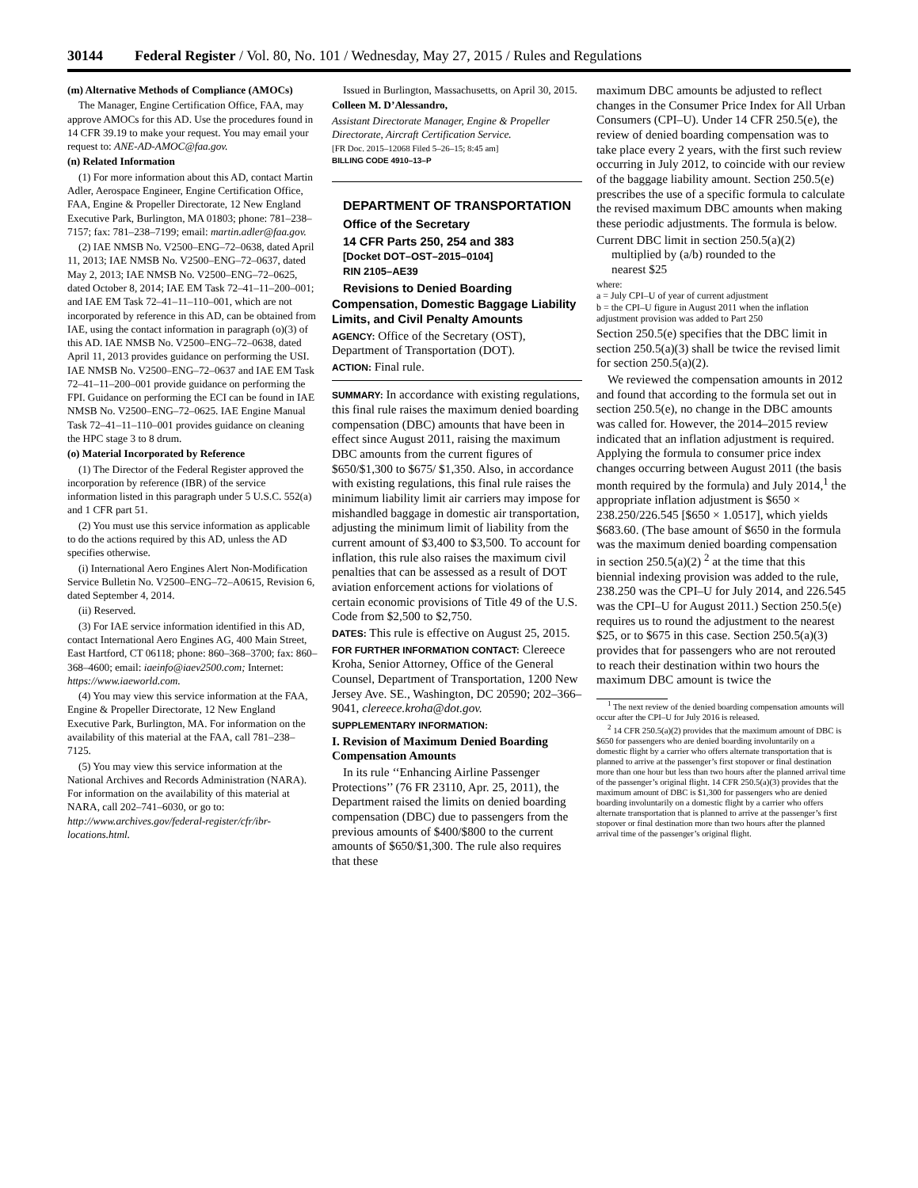30144 Federal Register / Vol. 80, No. 101 / Wednesday, May 27, 2015 / Rules and Regulations
(m) Alternative Methods of Compliance (AMOCs)
The Manager, Engine Certification Office, FAA, may approve AMOCs for this AD. Use the procedures found in 14 CFR 39.19 to make your request. You may email your request to: ANE-AD-AMOC@faa.gov.
(n) Related Information
(1) For more information about this AD, contact Martin Adler, Aerospace Engineer, Engine Certification Office, FAA, Engine & Propeller Directorate, 12 New England Executive Park, Burlington, MA 01803; phone: 781–238–7157; fax: 781–238–7199; email: martin.adler@faa.gov.
(2) IAE NMSB No. V2500–ENG–72–0638, dated April 11, 2013; IAE NMSB No. V2500–ENG–72–0637, dated May 2, 2013; IAE NMSB No. V2500–ENG–72–0625, dated October 8, 2014; IAE EM Task 72–41–11–200–001; and IAE EM Task 72–41–11–110–001, which are not incorporated by reference in this AD, can be obtained from IAE, using the contact information in paragraph (o)(3) of this AD. IAE NMSB No. V2500–ENG–72–0638, dated April 11, 2013 provides guidance on performing the USI. IAE NMSB No. V2500–ENG–72–0637 and IAE EM Task 72–41–11–200–001 provide guidance on performing the FPI. Guidance on performing the ECI can be found in IAE NMSB No. V2500–ENG–72–0625. IAE Engine Manual Task 72–41–11–110–001 provides guidance on cleaning the HPC stage 3 to 8 drum.
(o) Material Incorporated by Reference
(1) The Director of the Federal Register approved the incorporation by reference (IBR) of the service information listed in this paragraph under 5 U.S.C. 552(a) and 1 CFR part 51.
(2) You must use this service information as applicable to do the actions required by this AD, unless the AD specifies otherwise.
(i) International Aero Engines Alert Non-Modification Service Bulletin No. V2500–ENG–72–A0615, Revision 6, dated September 4, 2014.
(ii) Reserved.
(3) For IAE service information identified in this AD, contact International Aero Engines AG, 400 Main Street, East Hartford, CT 06118; phone: 860–368–3700; fax: 860–368–4600; email: iaeinfo@iaev2500.com; Internet: https://www.iaeworld.com.
(4) You may view this service information at the FAA, Engine & Propeller Directorate, 12 New England Executive Park, Burlington, MA. For information on the availability of this material at the FAA, call 781–238–7125.
(5) You may view this service information at the National Archives and Records Administration (NARA). For information on the availability of this material at NARA, call 202–741–6030, or go to: http://www.archives.gov/federal-register/cfr/ibr-locations.html.
Issued in Burlington, Massachusetts, on April 30, 2015.
Colleen M. D’Alessandro,
Assistant Directorate Manager, Engine & Propeller Directorate, Aircraft Certification Service.
[FR Doc. 2015–12068 Filed 5–26–15; 8:45 am]
BILLING CODE 4910–13–P
DEPARTMENT OF TRANSPORTATION
Office of the Secretary
14 CFR Parts 250, 254 and 383
[Docket DOT–OST–2015–0104]
RIN 2105–AE39
Revisions to Denied Boarding Compensation, Domestic Baggage Liability Limits, and Civil Penalty Amounts
AGENCY: Office of the Secretary (OST), Department of Transportation (DOT).
ACTION: Final rule.
SUMMARY: In accordance with existing regulations, this final rule raises the maximum denied boarding compensation (DBC) amounts that have been in effect since August 2011, raising the maximum DBC amounts from the current figures of $650/$1,300 to $675/ $1,350. Also, in accordance with existing regulations, this final rule raises the minimum liability limit air carriers may impose for mishandled baggage in domestic air transportation, adjusting the minimum limit of liability from the current amount of $3,400 to $3,500. To account for inflation, this rule also raises the maximum civil penalties that can be assessed as a result of DOT aviation enforcement actions for violations of certain economic provisions of Title 49 of the U.S. Code from $2,500 to $2,750.
DATES: This rule is effective on August 25, 2015.
FOR FURTHER INFORMATION CONTACT: Clereece Kroha, Senior Attorney, Office of the General Counsel, Department of Transportation, 1200 New Jersey Ave. SE., Washington, DC 20590; 202–366–9041, clereece.kroha@dot.gov.
SUPPLEMENTARY INFORMATION:
I. Revision of Maximum Denied Boarding Compensation Amounts
In its rule ‘‘Enhancing Airline Passenger Protections’’ (76 FR 23110, Apr. 25, 2011), the Department raised the limits on denied boarding compensation (DBC) due to passengers from the previous amounts of $400/$800 to the current amounts of $650/$1,300. The rule also requires that these
maximum DBC amounts be adjusted to reflect changes in the Consumer Price Index for All Urban Consumers (CPI–U). Under 14 CFR 250.5(e), the review of denied boarding compensation was to take place every 2 years, with the first such review occurring in July 2012, to coincide with our review of the baggage liability amount. Section 250.5(e) prescribes the use of a specific formula to calculate the revised maximum DBC amounts when making these periodic adjustments. The formula is below.
Current DBC limit in section 250.5(a)(2)
multiplied by (a/b) rounded to the
nearest $25
where:
a = July CPI–U of year of current adjustment
b = the CPI–U figure in August 2011 when the inflation adjustment provision was added to Part 250
Section 250.5(e) specifies that the DBC limit in section 250.5(a)(3) shall be twice the revised limit for section 250.5(a)(2).
We reviewed the compensation amounts in 2012 and found that according to the formula set out in section 250.5(e), no change in the DBC amounts was called for. However, the 2014–2015 review indicated that an inflation adjustment is required. Applying the formula to consumer price index changes occurring between August 2011 (the basis month required by the formula) and July 2014,<sup>1</sup> the appropriate inflation adjustment is $650 × 238.250/226.545 [$650 × 1.0517], which yields $683.60. (The base amount of $650 in the formula was the maximum denied boarding compensation in section 250.5(a)(2) <sup>2</sup> at the time that this biennial indexing provision was added to the rule, 238.250 was the CPI–U for July 2014, and 226.545 was the CPI–U for August 2011.) Section 250.5(e) requires us to round the adjustment to the nearest $25, or to $675 in this case. Section 250.5(a)(3) provides that for passengers who are not rerouted to reach their destination within two hours the maximum DBC amount is twice the
<sup>1</sup> The next review of the denied boarding compensation amounts will occur after the CPI–U for July 2016 is released.
<sup>2</sup> 14 CFR 250.5(a)(2) provides that the maximum amount of DBC is $650 for passengers who are denied boarding involuntarily on a domestic flight by a carrier who offers alternate transportation that is planned to arrive at the passenger’s first stopover or final destination more than one hour but less than two hours after the planned arrival time of the passenger’s original flight. 14 CFR 250.5(a)(3) provides that the maximum amount of DBC is $1,300 for passengers who are denied boarding involuntarily on a domestic flight by a carrier who offers alternate transportation that is planned to arrive at the passenger’s first stopover or final destination more than two hours after the planned arrival time of the passenger’s original flight.